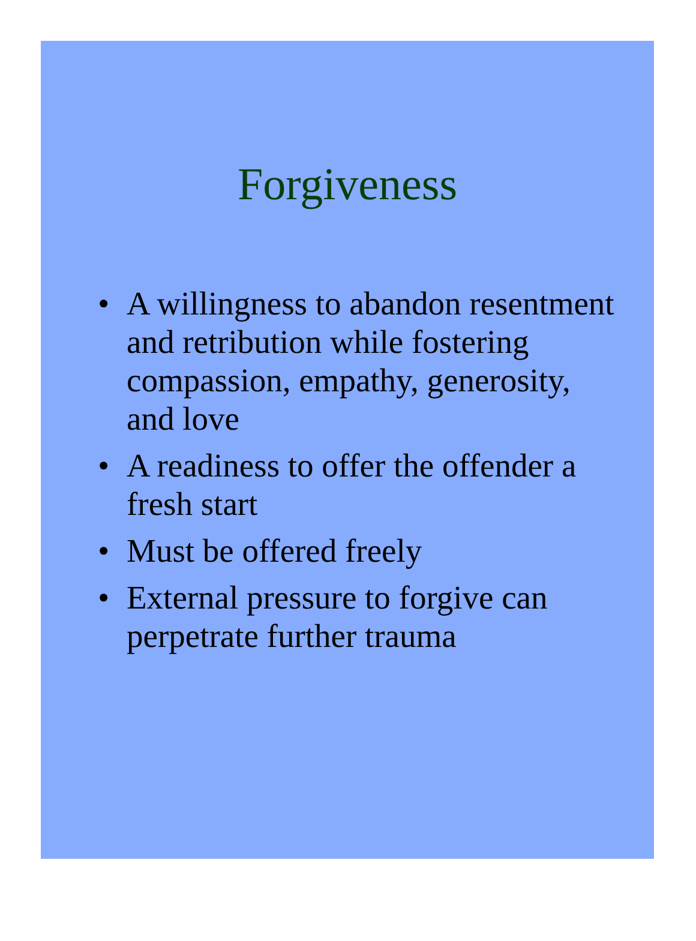Forgiveness
• A willingness to abandon resentment and retribution while fostering compassion, empathy, generosity, and love
• A readiness to offer the offender a fresh start
• Must be offered freely
• External pressure to forgive can perpetrate further trauma